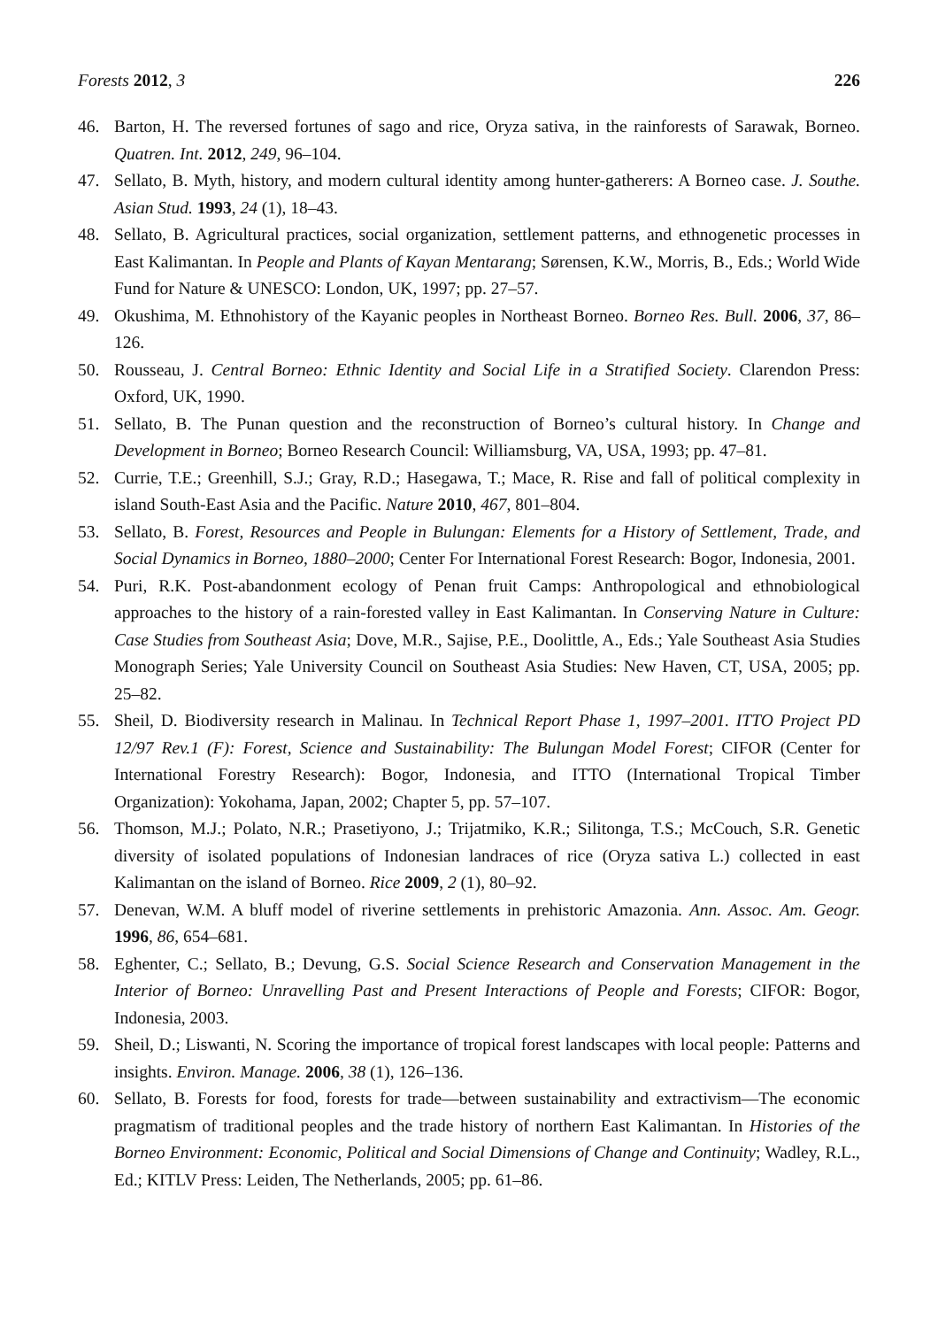Forests 2012, 3 226
46. Barton, H. The reversed fortunes of sago and rice, Oryza sativa, in the rainforests of Sarawak, Borneo. Quatren. Int. 2012, 249, 96–104.
47. Sellato, B. Myth, history, and modern cultural identity among hunter-gatherers: A Borneo case. J. Southe. Asian Stud. 1993, 24 (1), 18–43.
48. Sellato, B. Agricultural practices, social organization, settlement patterns, and ethnogenetic processes in East Kalimantan. In People and Plants of Kayan Mentarang; Sørensen, K.W., Morris, B., Eds.; World Wide Fund for Nature & UNESCO: London, UK, 1997; pp. 27–57.
49. Okushima, M. Ethnohistory of the Kayanic peoples in Northeast Borneo. Borneo Res. Bull. 2006, 37, 86–126.
50. Rousseau, J. Central Borneo: Ethnic Identity and Social Life in a Stratified Society. Clarendon Press: Oxford, UK, 1990.
51. Sellato, B. The Punan question and the reconstruction of Borneo’s cultural history. In Change and Development in Borneo; Borneo Research Council: Williamsburg, VA, USA, 1993; pp. 47–81.
52. Currie, T.E.; Greenhill, S.J.; Gray, R.D.; Hasegawa, T.; Mace, R. Rise and fall of political complexity in island South-East Asia and the Pacific. Nature 2010, 467, 801–804.
53. Sellato, B. Forest, Resources and People in Bulungan: Elements for a History of Settlement, Trade, and Social Dynamics in Borneo, 1880–2000; Center For International Forest Research: Bogor, Indonesia, 2001.
54. Puri, R.K. Post-abandonment ecology of Penan fruit Camps: Anthropological and ethnobiological approaches to the history of a rain-forested valley in East Kalimantan. In Conserving Nature in Culture: Case Studies from Southeast Asia; Dove, M.R., Sajise, P.E., Doolittle, A., Eds.; Yale Southeast Asia Studies Monograph Series; Yale University Council on Southeast Asia Studies: New Haven, CT, USA, 2005; pp. 25–82.
55. Sheil, D. Biodiversity research in Malinau. In Technical Report Phase 1, 1997–2001. ITTO Project PD 12/97 Rev.1 (F): Forest, Science and Sustainability: The Bulungan Model Forest; CIFOR (Center for International Forestry Research): Bogor, Indonesia, and ITTO (International Tropical Timber Organization): Yokohama, Japan, 2002; Chapter 5, pp. 57–107.
56. Thomson, M.J.; Polato, N.R.; Prasetiyono, J.; Trijatmiko, K.R.; Silitonga, T.S.; McCouch, S.R. Genetic diversity of isolated populations of Indonesian landraces of rice (Oryza sativa L.) collected in east Kalimantan on the island of Borneo. Rice 2009, 2 (1), 80–92.
57. Denevan, W.M. A bluff model of riverine settlements in prehistoric Amazonia. Ann. Assoc. Am. Geogr. 1996, 86, 654–681.
58. Eghenter, C.; Sellato, B.; Devung, G.S. Social Science Research and Conservation Management in the Interior of Borneo: Unravelling Past and Present Interactions of People and Forests; CIFOR: Bogor, Indonesia, 2003.
59. Sheil, D.; Liswanti, N. Scoring the importance of tropical forest landscapes with local people: Patterns and insights. Environ. Manage. 2006, 38 (1), 126–136.
60. Sellato, B. Forests for food, forests for trade—between sustainability and extractivism—The economic pragmatism of traditional peoples and the trade history of northern East Kalimantan. In Histories of the Borneo Environment: Economic, Political and Social Dimensions of Change and Continuity; Wadley, R.L., Ed.; KITLV Press: Leiden, The Netherlands, 2005; pp. 61–86.